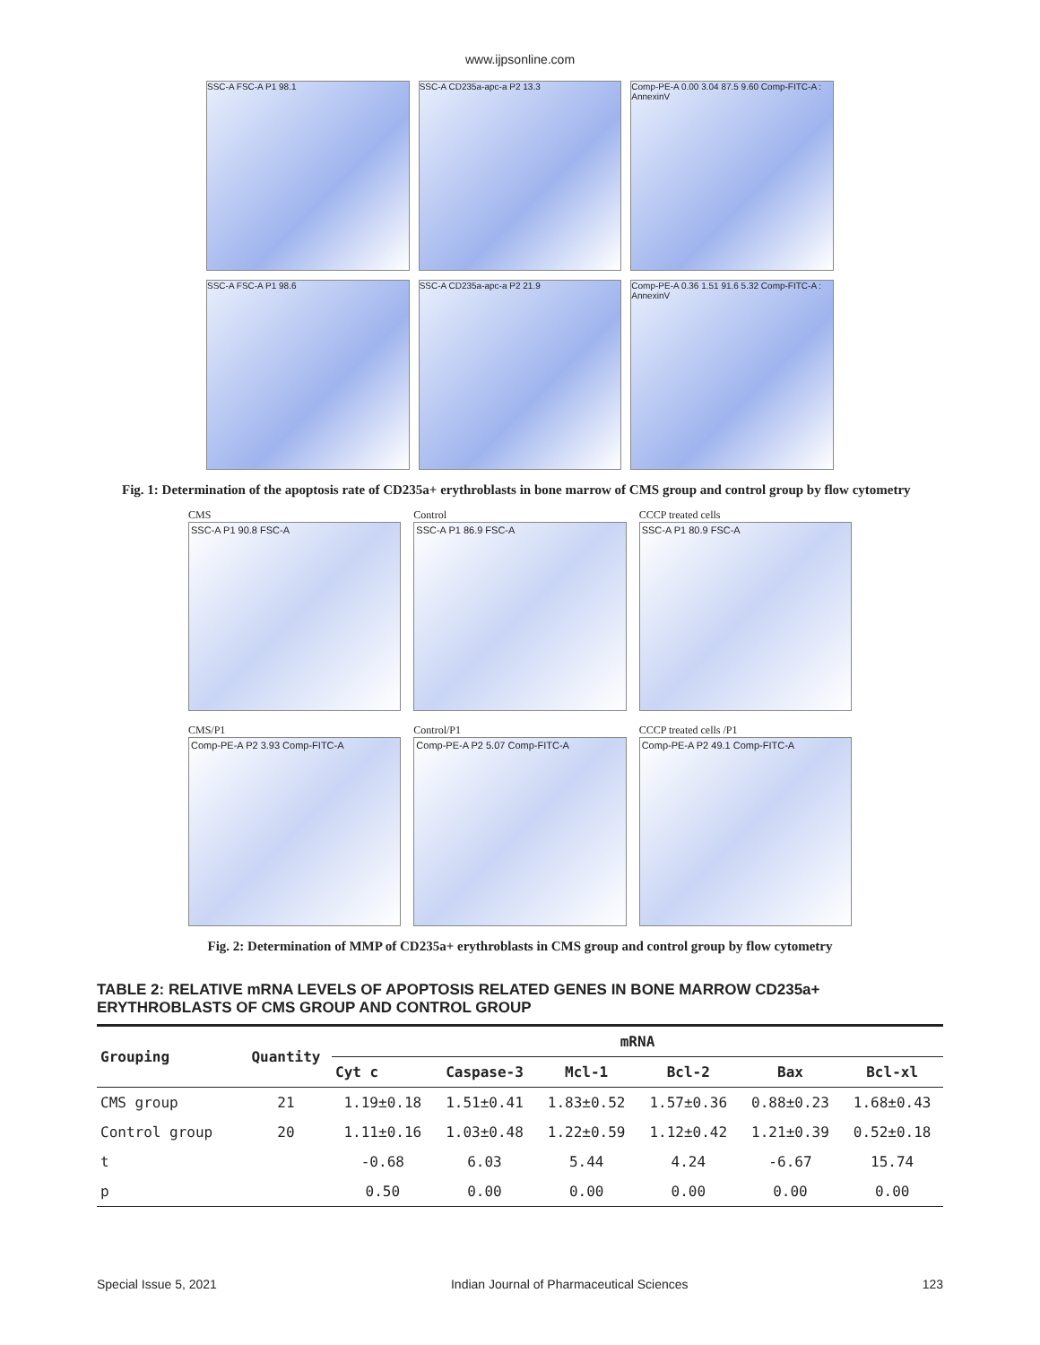www.ijpsonline.com
SSC-A FSC-A P1 98.1
SSC-A CD235a-apc-a P2 13.3
Comp-PE-A 0.00 3.04 87.5 9.60 Comp-FITC-A : AnnexinV
SSC-A FSC-A P1 98.6
SSC-A CD235a-apc-a P2 21.9
Comp-PE-A 0.36 1.51 91.6 5.32 Comp-FITC-A : AnnexinV
Fig. 1: Determination of the apoptosis rate of CD235a+ erythroblasts in bone marrow of CMS group and control group by flow cytometry
CMS
SSC-A P1 90.8 FSC-A
Control
SSC-A P1 86.9 FSC-A
CCCP treated cells
SSC-A P1 80.9 FSC-A
CMS/P1
Comp-PE-A P2 3.93 Comp-FITC-A
Control/P1
Comp-PE-A P2 5.07 Comp-FITC-A
CCCP treated cells /P1
Comp-PE-A P2 49.1 Comp-FITC-A
Fig. 2: Determination of MMP of CD235a+ erythroblasts in CMS group and control group by flow cytometry
TABLE 2: RELATIVE mRNA LEVELS OF APOPTOSIS RELATED GENES IN BONE MARROW CD235a+ ERYTHROBLASTS OF CMS GROUP AND CONTROL GROUP
| Grouping | Quantity | mRNA | | | | | |
| --- | --- | --- | --- | --- | --- | --- | --- |
| | | Cyt c | Caspase-3 | Mcl-1 | Bcl-2 | Bax | Bcl-xl |
| CMS group | 21 | 1.19±0.18 | 1.51±0.41 | 1.83±0.52 | 1.57±0.36 | 0.88±0.23 | 1.68±0.43 |
| Control group | 20 | 1.11±0.16 | 1.03±0.48 | 1.22±0.59 | 1.12±0.42 | 1.21±0.39 | 0.52±0.18 |
| t | | -0.68 | 6.03 | 5.44 | 4.24 | -6.67 | 15.74 |
| p | | 0.50 | 0.00 | 0.00 | 0.00 | 0.00 | 0.00 |
Special Issue 5, 2021 Indian Journal of Pharmaceutical Sciences 123